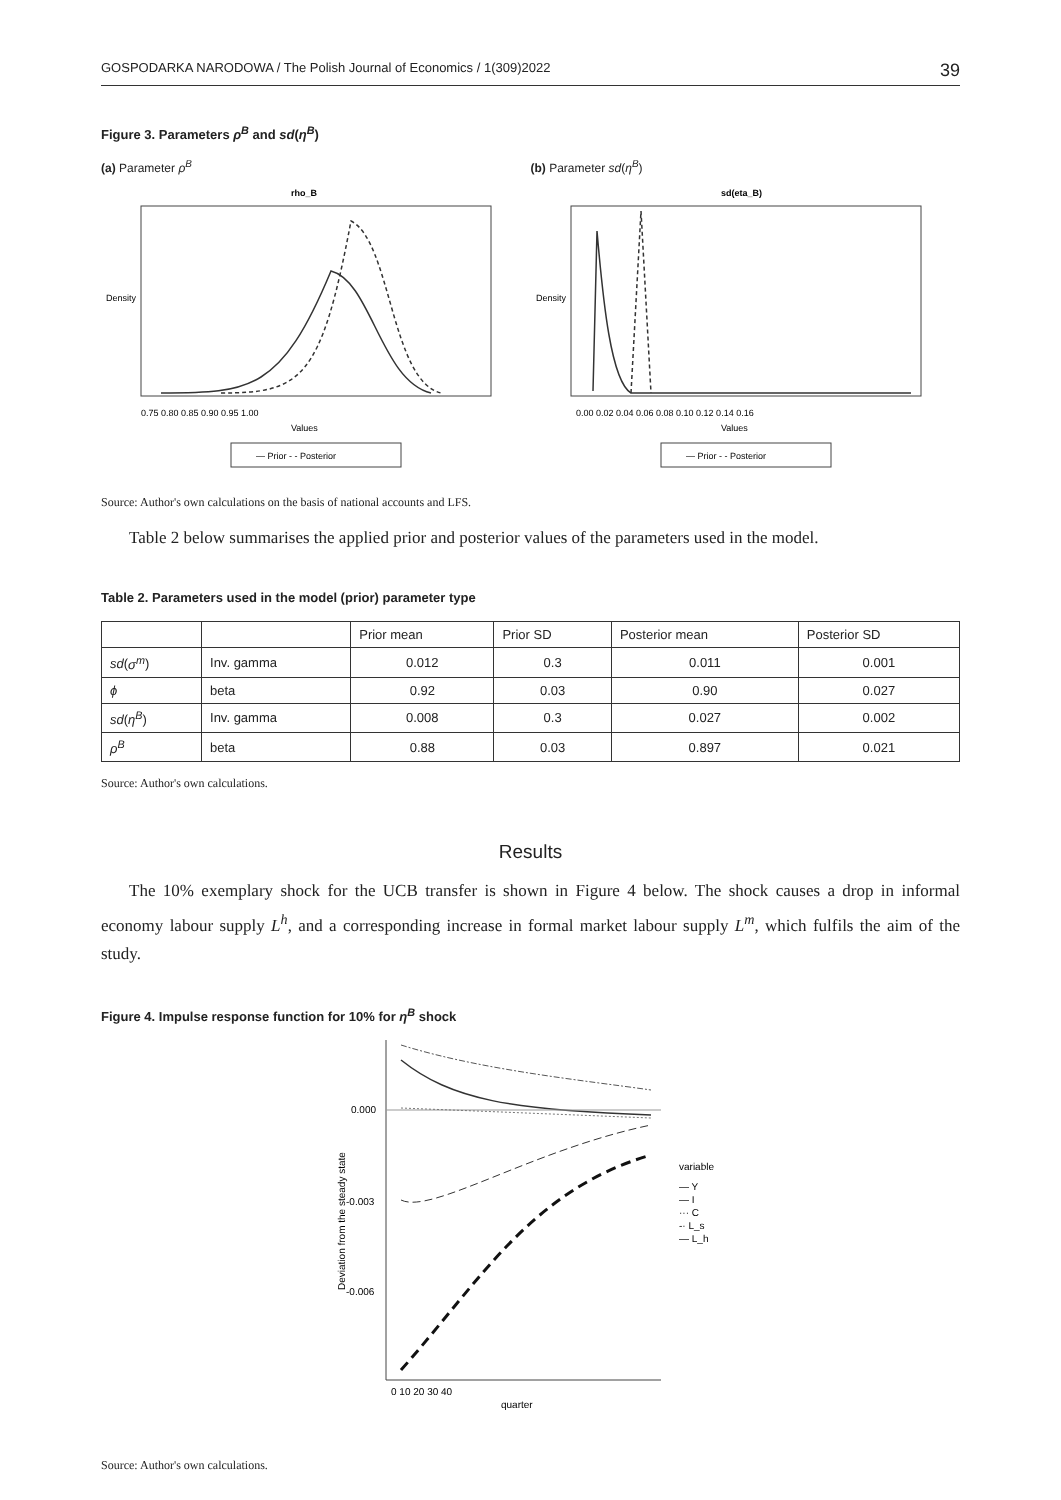GOSPODARKA NARODOWA / The Polish Journal of Economics / 1(309)2022 39
Figure 3. Parameters ρ<sup>B</sup> and sd(η<sup>B</sup>)
(a) Parameter ρ<sup>B</sup> (b) Parameter sd(η<sup>B</sup>)
rho_B
0.75 0.80 0.85 0.90 0.95 1.00
Values
Density
— Prior - - Posterior
sd(eta_B)
0.00 0.02 0.04 0.06 0.08 0.10 0.12 0.14 0.16
Values
Density
— Prior - - Posterior
Source: Author's own calculations on the basis of national accounts and LFS.
Table 2 below summarises the applied prior and posterior values of the parameters used in the model.
Table 2. Parameters used in the model (prior) parameter type
| | | Prior mean | Prior SD | Posterior mean | Posterior SD |
| --- | --- | --- | --- | --- | --- |
| sd ( σ<sup>m</sup> ) | Inv. gamma | 0.012 | 0.3 | 0.011 | 0.001 |
| ϕ | beta | 0.92 | 0.03 | 0.90 | 0.027 |
| sd ( η<sup>B</sup> ) | Inv. gamma | 0.008 | 0.3 | 0.027 | 0.002 |
| ρ<sup>B</sup> | beta | 0.88 | 0.03 | 0.897 | 0.021 |
Source: Author's own calculations.
Results
The 10% exemplary shock for the UCB transfer is shown in Figure 4 below. The shock causes a drop in informal economy labour supply L<sup>h</sup>, and a corresponding increase in formal market labour supply L<sup>m</sup>, which fulfils the aim of the study.
Figure 4. Impulse response function for 10% for η<sup>B</sup> shock
0.000
-0.003
-0.006
0 10 20 30 40
quarter
variable
— Y
— I
··· C
-· L_s
— L_h
Deviation from the steady state
Source: Author's own calculations.